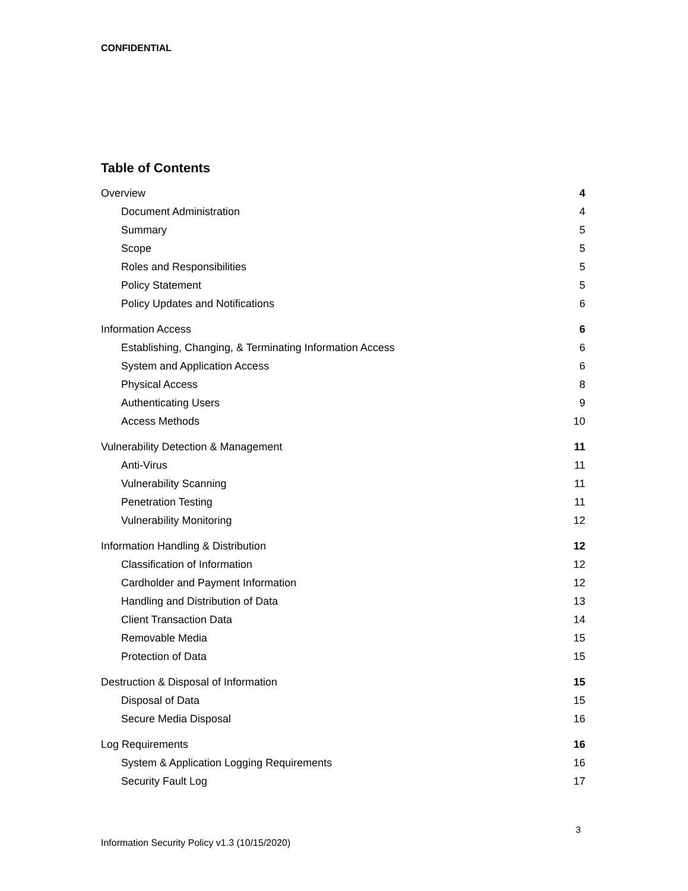CONFIDENTIAL
Table of Contents
Overview 4
Document Administration 4
Summary 5
Scope 5
Roles and Responsibilities 5
Policy Statement 5
Policy Updates and Notifications 6
Information Access 6
Establishing, Changing, & Terminating Information Access 6
System and Application Access 6
Physical Access 8
Authenticating Users 9
Access Methods 10
Vulnerability Detection & Management 11
Anti-Virus 11
Vulnerability Scanning 11
Penetration Testing 11
Vulnerability Monitoring 12
Information Handling & Distribution 12
Classification of Information 12
Cardholder and Payment Information 12
Handling and Distribution of Data 13
Client Transaction Data 14
Removable Media 15
Protection of Data 15
Destruction & Disposal of Information 15
Disposal of Data 15
Secure Media Disposal 16
Log Requirements 16
System & Application Logging Requirements 16
Security Fault Log 17
3
Information Security Policy v1.3 (10/15/2020)